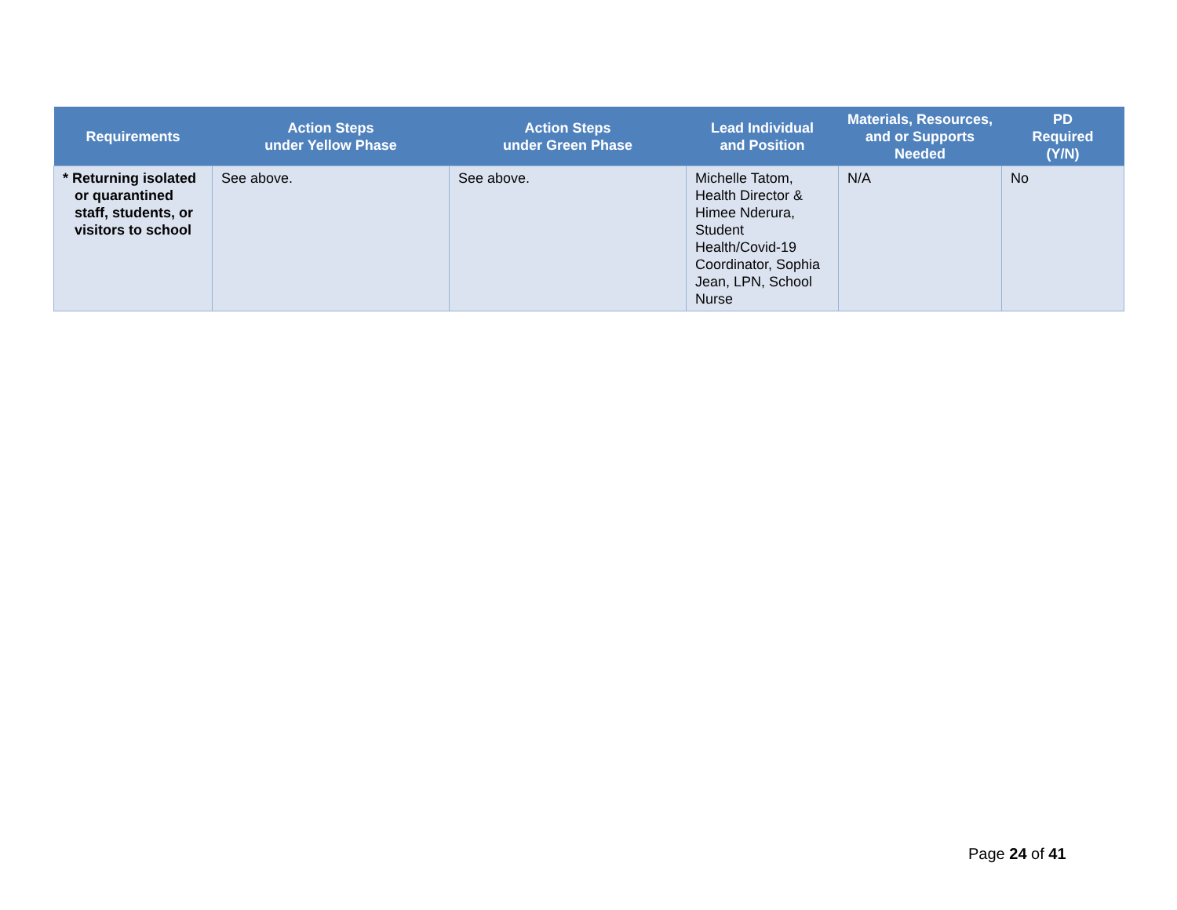| Requirements | Action Steps under Yellow Phase | Action Steps under Green Phase | Lead Individual and Position | Materials, Resources, and or Supports Needed | PD Required (Y/N) |
| --- | --- | --- | --- | --- | --- |
| * Returning isolated or quarantined staff, students, or visitors to school | See above. | See above. | Michelle Tatom, Health Director & Himee Nderura, Student Health/Covid-19 Coordinator, Sophia Jean, LPN, School Nurse | N/A | No |
Page 24 of 41